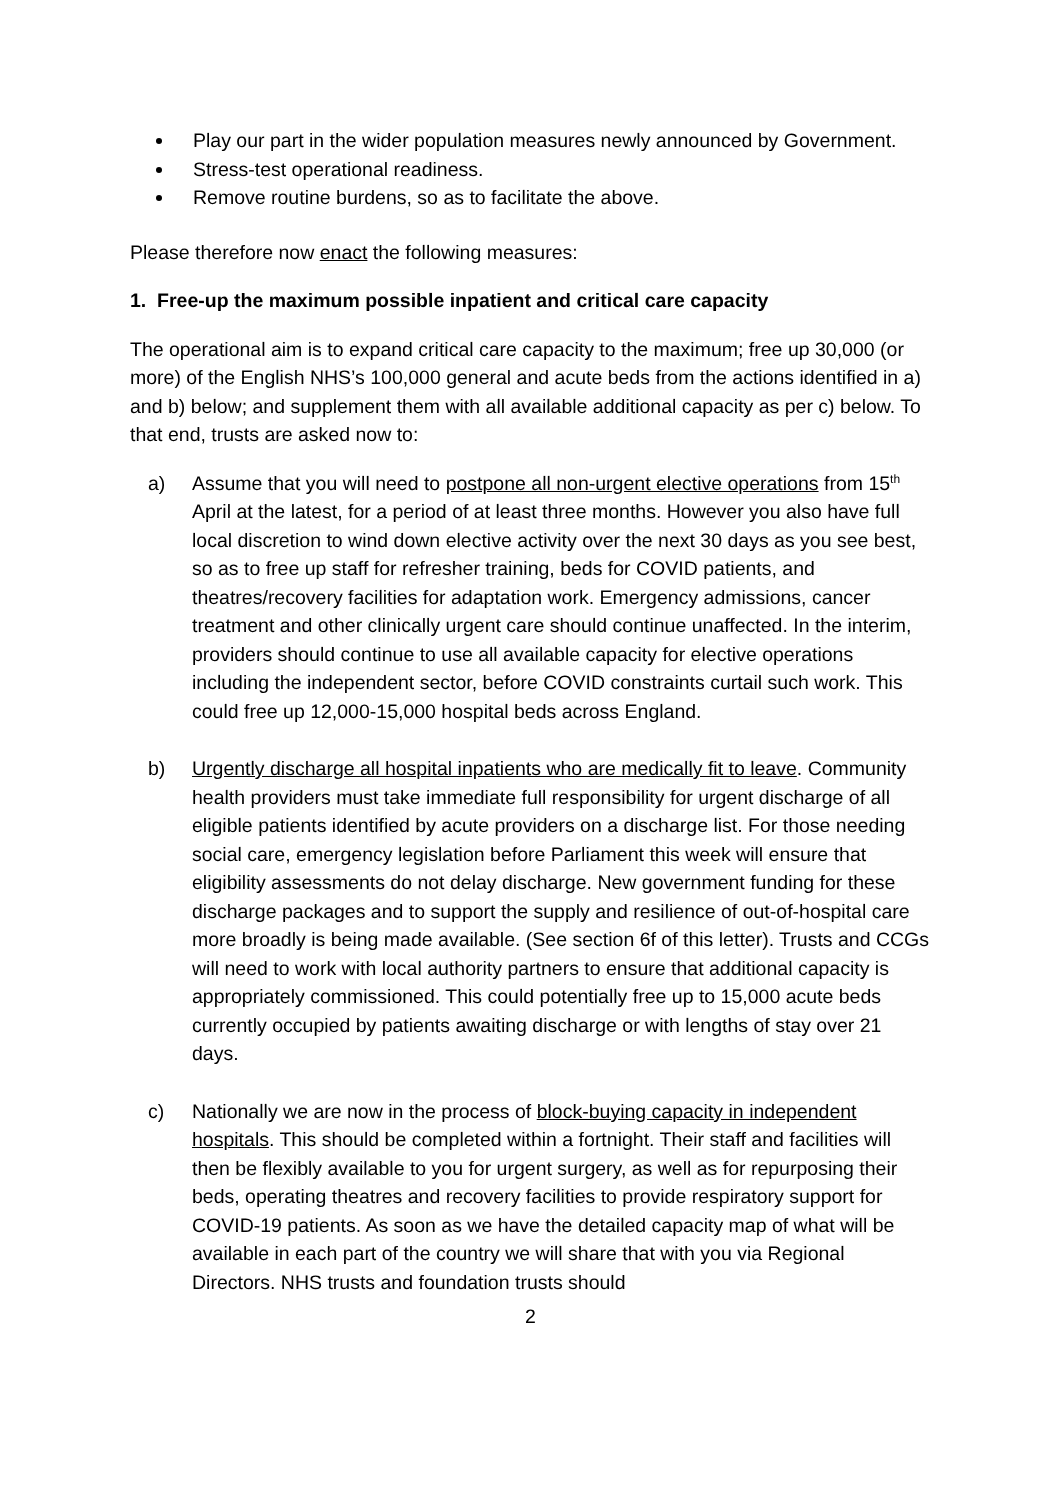Play our part in the wider population measures newly announced by Government.
Stress-test operational readiness.
Remove routine burdens, so as to facilitate the above.
Please therefore now enact the following measures:
1. Free-up the maximum possible inpatient and critical care capacity
The operational aim is to expand critical care capacity to the maximum; free up 30,000 (or more) of the English NHS’s 100,000 general and acute beds from the actions identified in a) and b) below; and supplement them with all available additional capacity as per c) below. To that end, trusts are asked now to:
a) Assume that you will need to postpone all non-urgent elective operations from 15<sup>th</sup> April at the latest, for a period of at least three months. However you also have full local discretion to wind down elective activity over the next 30 days as you see best, so as to free up staff for refresher training, beds for COVID patients, and theatres/recovery facilities for adaptation work. Emergency admissions, cancer treatment and other clinically urgent care should continue unaffected. In the interim, providers should continue to use all available capacity for elective operations including the independent sector, before COVID constraints curtail such work. This could free up 12,000-15,000 hospital beds across England.
b) Urgently discharge all hospital inpatients who are medically fit to leave. Community health providers must take immediate full responsibility for urgent discharge of all eligible patients identified by acute providers on a discharge list. For those needing social care, emergency legislation before Parliament this week will ensure that eligibility assessments do not delay discharge. New government funding for these discharge packages and to support the supply and resilience of out-of-hospital care more broadly is being made available. (See section 6f of this letter). Trusts and CCGs will need to work with local authority partners to ensure that additional capacity is appropriately commissioned. This could potentially free up to 15,000 acute beds currently occupied by patients awaiting discharge or with lengths of stay over 21 days.
c) Nationally we are now in the process of block-buying capacity in independent hospitals. This should be completed within a fortnight. Their staff and facilities will then be flexibly available to you for urgent surgery, as well as for repurposing their beds, operating theatres and recovery facilities to provide respiratory support for COVID-19 patients. As soon as we have the detailed capacity map of what will be available in each part of the country we will share that with you via Regional Directors. NHS trusts and foundation trusts should
2